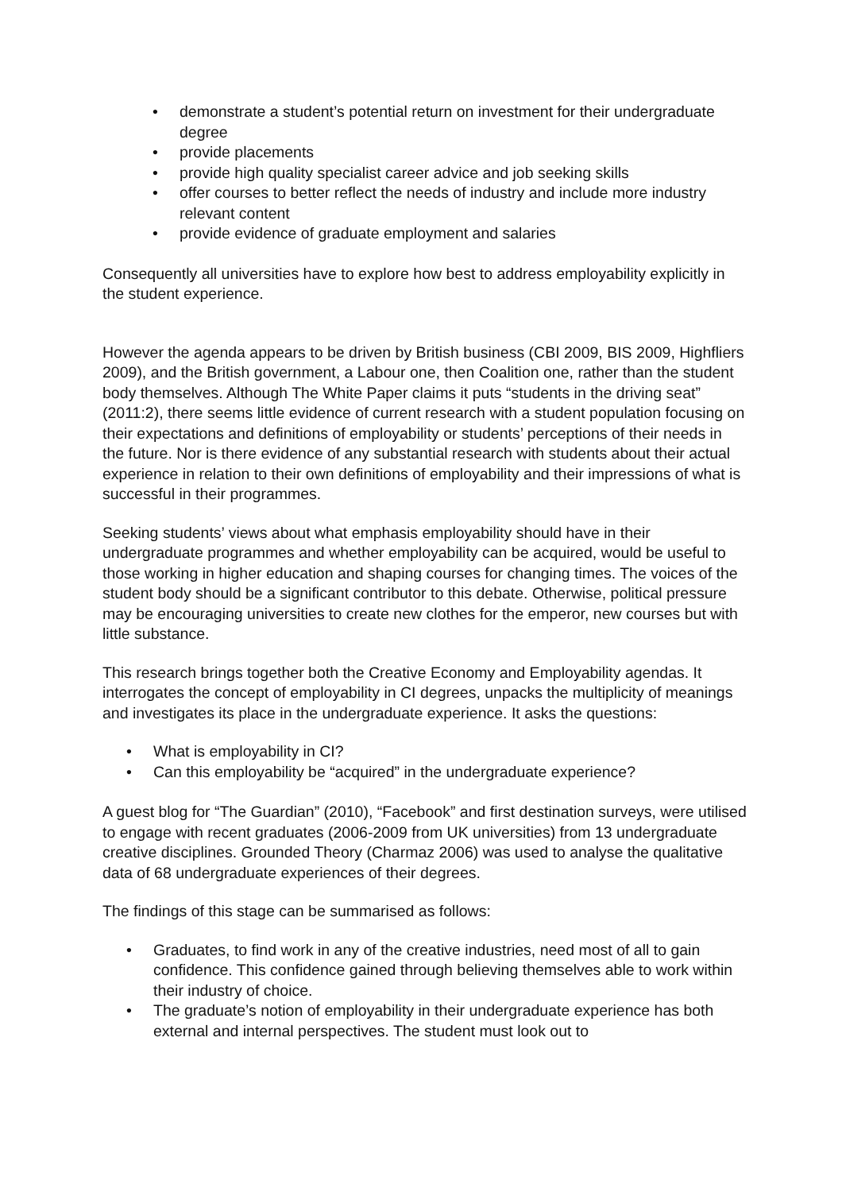• demonstrate a student’s potential return on investment for their undergraduate degree
• provide placements
• provide high quality specialist career advice and job seeking skills
• offer courses to better reflect the needs of industry and include more industry relevant content
• provide evidence of graduate employment and salaries
Consequently all universities have to explore how best to address employability explicitly in the student experience.
However the agenda appears to be driven by British business (CBI 2009, BIS 2009, Highfliers 2009), and the British government, a Labour one, then Coalition one, rather than the student body themselves. Although The White Paper claims it puts “students in the driving seat” (2011:2), there seems little evidence of current research with a student population focusing on their expectations and definitions of employability or students’ perceptions of their needs in the future. Nor is there evidence of any substantial research with students about their actual experience in relation to their own definitions of employability and their impressions of what is successful in their programmes.
Seeking students’ views about what emphasis employability should have in their undergraduate programmes and whether employability can be acquired, would be useful to those working in higher education and shaping courses for changing times. The voices of the student body should be a significant contributor to this debate. Otherwise, political pressure may be encouraging universities to create new clothes for the emperor, new courses but with little substance.
This research brings together both the Creative Economy and Employability agendas. It interrogates the concept of employability in CI degrees, unpacks the multiplicity of meanings and investigates its place in the undergraduate experience. It asks the questions:
• What is employability in CI?
• Can this employability be “acquired” in the undergraduate experience?
A guest blog for “The Guardian” (2010), “Facebook” and first destination surveys, were utilised to engage with recent graduates (2006-2009 from UK universities) from 13 undergraduate creative disciplines. Grounded Theory (Charmaz 2006) was used to analyse the qualitative data of 68 undergraduate experiences of their degrees.
The findings of this stage can be summarised as follows:
• Graduates, to find work in any of the creative industries, need most of all to gain confidence. This confidence gained through believing themselves able to work within their industry of choice.
• The graduate’s notion of employability in their undergraduate experience has both external and internal perspectives. The student must look out to